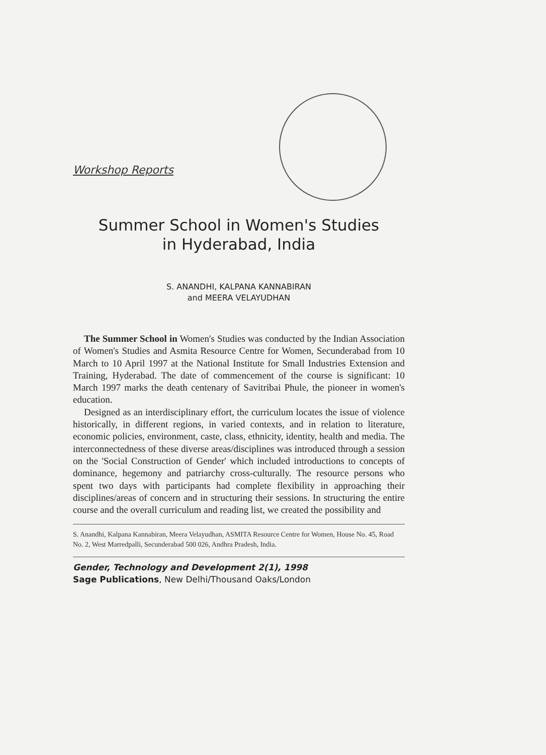Workshop Reports
Summer School in Women's Studies
in Hyderabad, India
S. ANANDHI, KALPANA KANNABIRAN
and MEERA VELAYUDHAN
The Summer School in Women's Studies was conducted by the Indian Association of Women's Studies and Asmita Resource Centre for Women, Secunderabad from 10 March to 10 April 1997 at the National Institute for Small Industries Extension and Training, Hyderabad. The date of commencement of the course is significant: 10 March 1997 marks the death centenary of Savitribai Phule, the pioneer in women's education.
Designed as an interdisciplinary effort, the curriculum locates the issue of violence historically, in different regions, in varied contexts, and in relation to literature, economic policies, environment, caste, class, ethnicity, identity, health and media. The interconnectedness of these diverse areas/disciplines was introduced through a session on the 'Social Construction of Gender' which included introductions to concepts of dominance, hegemony and patriarchy cross-culturally. The resource persons who spent two days with participants had complete flexibility in approaching their disciplines/areas of concern and in structuring their sessions. In structuring the entire course and the overall curriculum and reading list, we created the possibility and
S. Anandhi, Kalpana Kannabiran, Meera Velayudhan, ASMITA Resource Centre for Women, House No. 45, Road No. 2, West Marredpalli, Secunderabad 500 026, Andhra Pradesh, India.
Gender, Technology and Development 2(1), 1998
Sage Publications, New Delhi/Thousand Oaks/London